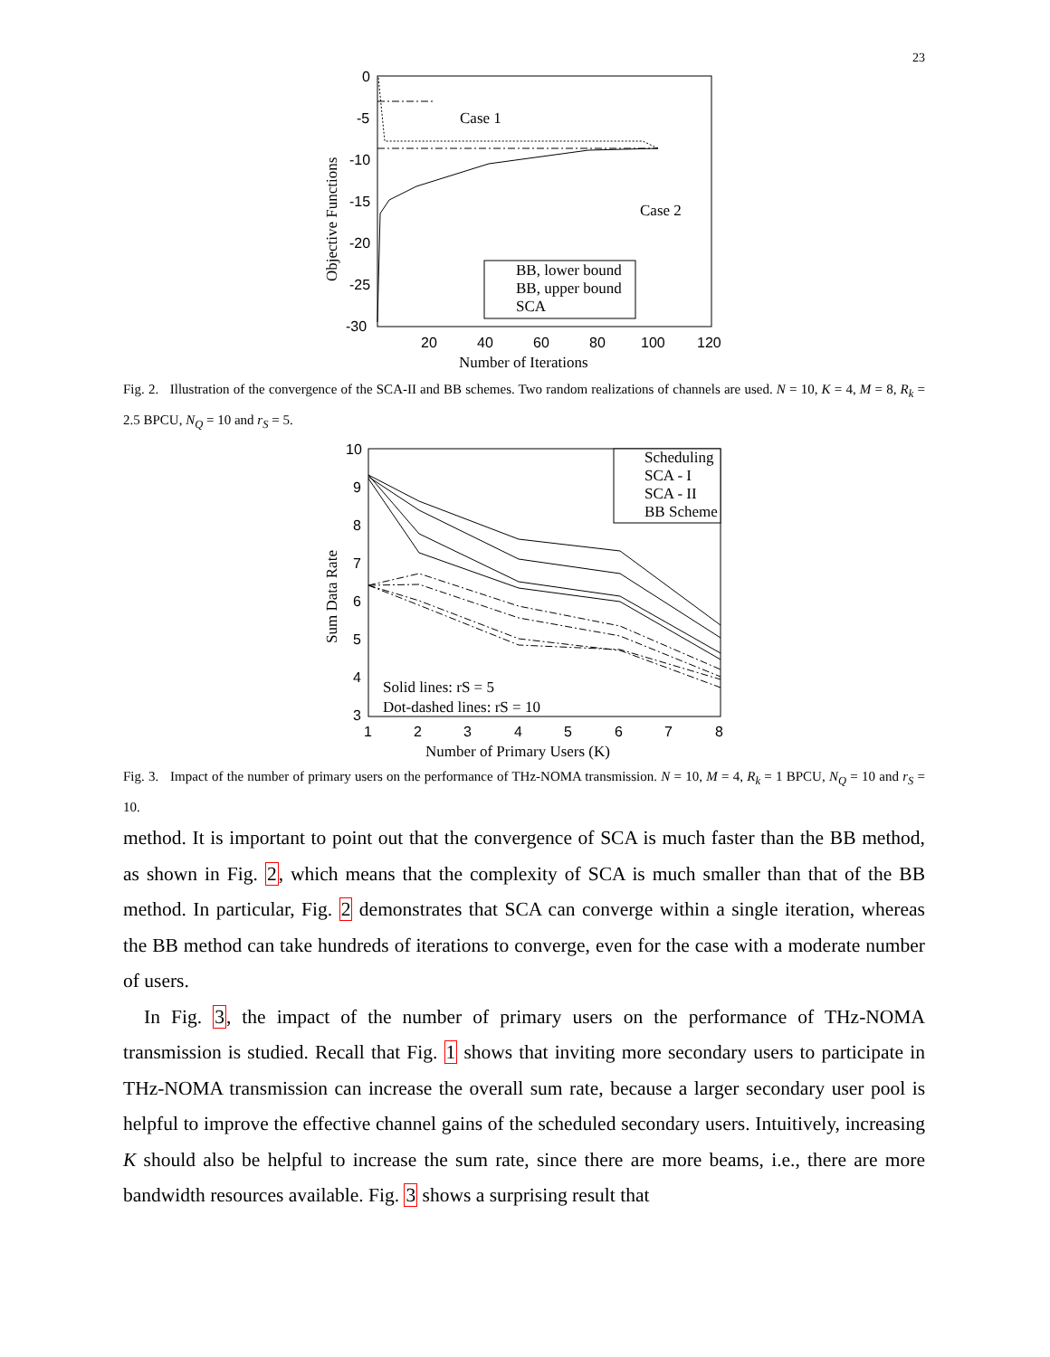23
0
-5
-10
-15
-20
-25
-30
20
40
60
80
100
120
Number of Iterations
Objective Functions
Case 1
Case 2
BB, lower bound
BB, upper bound
SCA
Fig. 2. Illustration of the convergence of the SCA-II and BB schemes. Two random realizations of channels are used. N = 10, K = 4, M = 8, R<sub>k</sub> = 2.5 BPCU, N<sub>Q</sub> = 10 and r<sub>S</sub> = 5.
10
9
8
7
6
5
4
3
1
2
3
4
5
6
7
8
Number of Primary Users (K)
Sum Data Rate
Scheduling
SCA - I
SCA - II
BB Scheme
Solid lines: rS = 5
Dot-dashed lines: rS = 10
Fig. 3. Impact of the number of primary users on the performance of THz-NOMA transmission. N = 10, M = 4, R<sub>k</sub> = 1 BPCU, N<sub>Q</sub> = 10 and r<sub>S</sub> = 10.
method. It is important to point out that the convergence of SCA is much faster than the BB method, as shown in Fig. 2, which means that the complexity of SCA is much smaller than that of the BB method. In particular, Fig. 2 demonstrates that SCA can converge within a single iteration, whereas the BB method can take hundreds of iterations to converge, even for the case with a moderate number of users.
In Fig. 3, the impact of the number of primary users on the performance of THz-NOMA transmission is studied. Recall that Fig. 1 shows that inviting more secondary users to participate in THz-NOMA transmission can increase the overall sum rate, because a larger secondary user pool is helpful to improve the effective channel gains of the scheduled secondary users. Intuitively, increasing K should also be helpful to increase the sum rate, since there are more beams, i.e., there are more bandwidth resources available. Fig. 3 shows a surprising result that